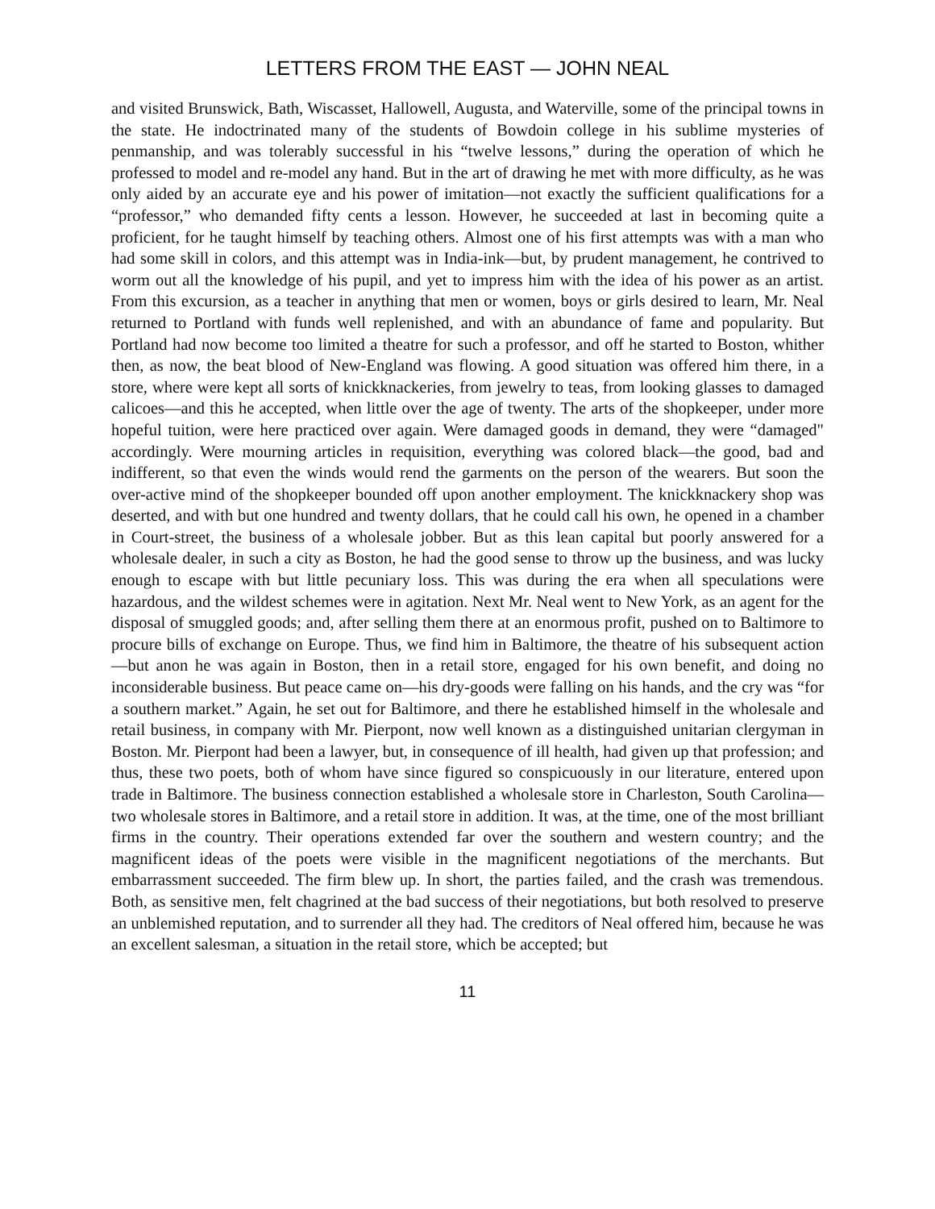LETTERS FROM THE EAST — JOHN NEAL
and visited Brunswick, Bath, Wiscasset, Hallowell, Augusta, and Waterville, some of the principal towns in the state. He indoctrinated many of the students of Bowdoin college in his sublime mysteries of penmanship, and was tolerably successful in his “twelve lessons,” during the operation of which he professed to model and re-model any hand. But in the art of drawing he met with more difficulty, as he was only aided by an accurate eye and his power of imitation—not exactly the sufficient qualifications for a “professor,” who demanded fifty cents a lesson. However, he succeeded at last in becoming quite a proficient, for he taught himself by teaching others. Almost one of his first attempts was with a man who had some skill in colors, and this attempt was in India-ink—but, by prudent management, he contrived to worm out all the knowledge of his pupil, and yet to impress him with the idea of his power as an artist. From this excursion, as a teacher in anything that men or women, boys or girls desired to learn, Mr. Neal returned to Portland with funds well replenished, and with an abundance of fame and popularity. But Portland had now become too limited a theatre for such a professor, and off he started to Boston, whither then, as now, the beat blood of New-England was flowing. A good situation was offered him there, in a store, where were kept all sorts of knickknackeries, from jewelry to teas, from looking glasses to damaged calicoes—and this he accepted, when little over the age of twenty. The arts of the shopkeeper, under more hopeful tuition, were here practiced over again. Were damaged goods in demand, they were “damaged" accordingly. Were mourning articles in requisition, everything was colored black—the good, bad and indifferent, so that even the winds would rend the garments on the person of the wearers. But soon the over-active mind of the shopkeeper bounded off upon another employment. The knickknackery shop was deserted, and with but one hundred and twenty dollars, that he could call his own, he opened in a chamber in Court-street, the business of a wholesale jobber. But as this lean capital but poorly answered for a wholesale dealer, in such a city as Boston, he had the good sense to throw up the business, and was lucky enough to escape with but little pecuniary loss. This was during the era when all speculations were hazardous, and the wildest schemes were in agitation. Next Mr. Neal went to New York, as an agent for the disposal of smuggled goods; and, after selling them there at an enormous profit, pushed on to Baltimore to procure bills of exchange on Europe. Thus, we find him in Baltimore, the theatre of his subsequent action—but anon he was again in Boston, then in a retail store, engaged for his own benefit, and doing no inconsiderable business. But peace came on—his dry-goods were falling on his hands, and the cry was “for a southern market.” Again, he set out for Baltimore, and there he established himself in the wholesale and retail business, in company with Mr. Pierpont, now well known as a distinguished unitarian clergyman in Boston. Mr. Pierpont had been a lawyer, but, in consequence of ill health, had given up that profession; and thus, these two poets, both of whom have since figured so conspicuously in our literature, entered upon trade in Baltimore. The business connection established a wholesale store in Charleston, South Carolina—two wholesale stores in Baltimore, and a retail store in addition. It was, at the time, one of the most brilliant firms in the country. Their operations extended far over the southern and western country; and the magnificent ideas of the poets were visible in the magnificent negotiations of the merchants. But embarrassment succeeded. The firm blew up. In short, the parties failed, and the crash was tremendous. Both, as sensitive men, felt chagrined at the bad success of their negotiations, but both resolved to preserve an unblemished reputation, and to surrender all they had. The creditors of Neal offered him, because he was an excellent salesman, a situation in the retail store, which be accepted; but
11